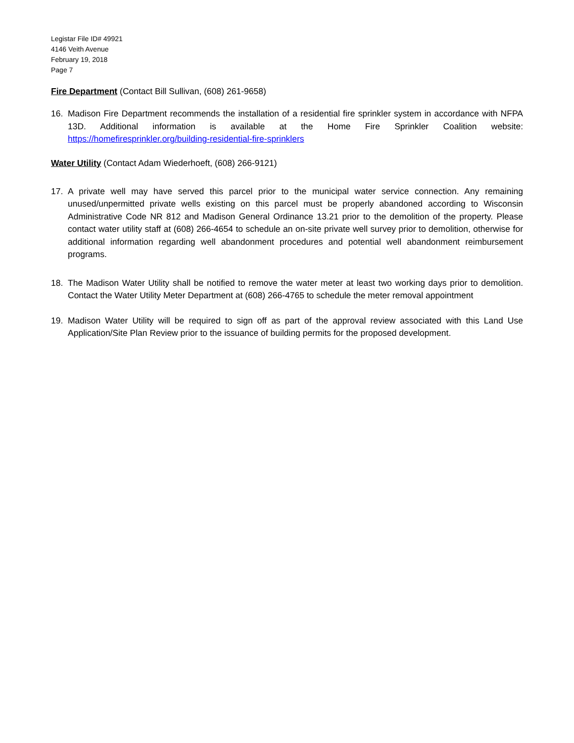Legistar File ID# 49921
4146 Veith Avenue
February 19, 2018
Page 7
Fire Department (Contact Bill Sullivan, (608) 261-9658)
16. Madison Fire Department recommends the installation of a residential fire sprinkler system in accordance with NFPA 13D. Additional information is available at the Home Fire Sprinkler Coalition website: https://homefiresprinkler.org/building-residential-fire-sprinklers
Water Utility (Contact Adam Wiederhoeft, (608) 266-9121)
17. A private well may have served this parcel prior to the municipal water service connection. Any remaining unused/unpermitted private wells existing on this parcel must be properly abandoned according to Wisconsin Administrative Code NR 812 and Madison General Ordinance 13.21 prior to the demolition of the property. Please contact water utility staff at (608) 266-4654 to schedule an on-site private well survey prior to demolition, otherwise for additional information regarding well abandonment procedures and potential well abandonment reimbursement programs.
18. The Madison Water Utility shall be notified to remove the water meter at least two working days prior to demolition. Contact the Water Utility Meter Department at (608) 266-4765 to schedule the meter removal appointment
19. Madison Water Utility will be required to sign off as part of the approval review associated with this Land Use Application/Site Plan Review prior to the issuance of building permits for the proposed development.